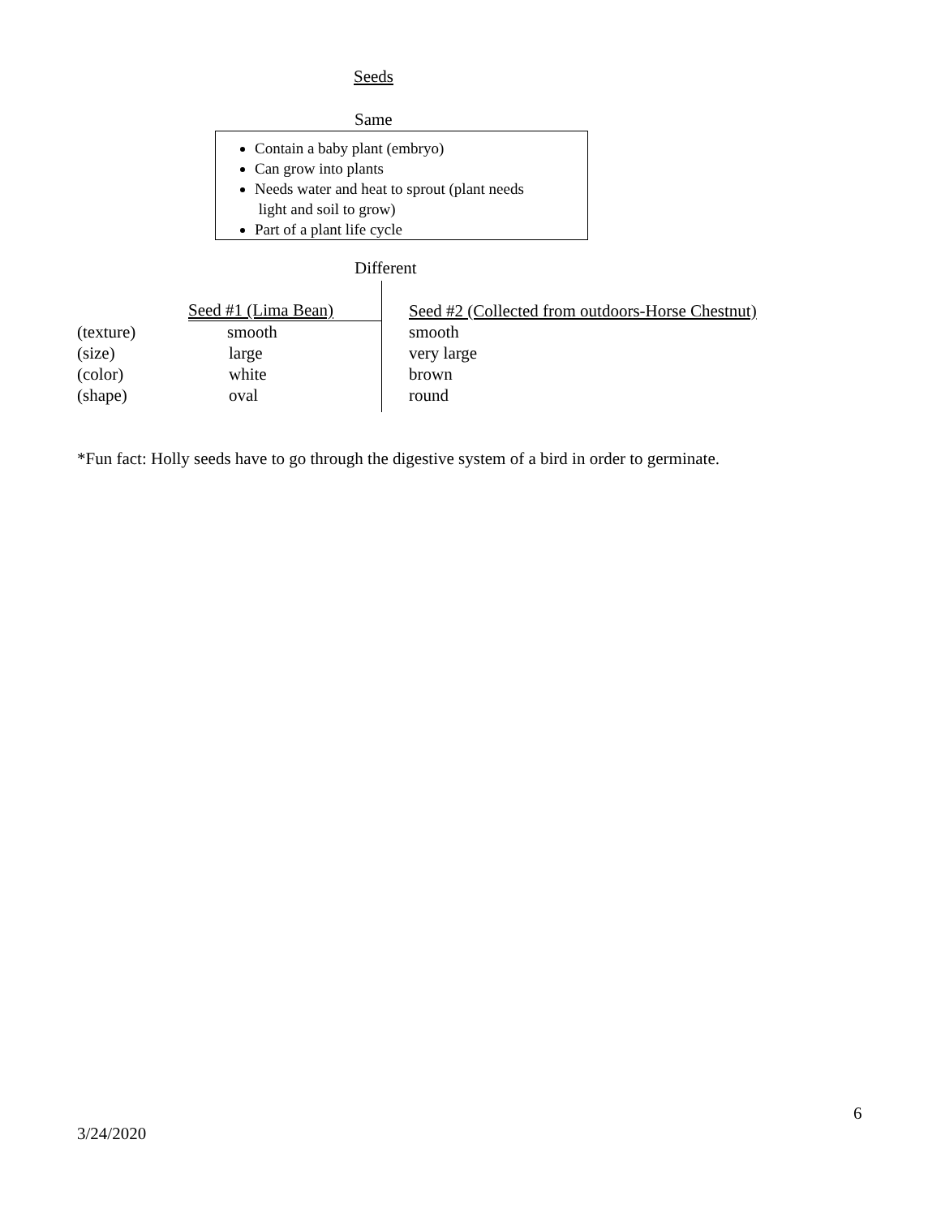Seeds
Same
Contain a baby plant (embryo)
Can grow into plants
Needs water and heat to sprout (plant needs
light and soil to grow)
Part of a plant life cycle
Different
| | Seed #1 (Lima Bean) | Seed #2 (Collected from outdoors-Horse Chestnut) |
| --- | --- | --- |
| (texture) | smooth | smooth |
| (size) | large | very large |
| (color) | white | brown |
| (shape) | oval | round |
*Fun fact: Holly seeds have to go through the digestive system of a bird in order to germinate.
6
3/24/2020